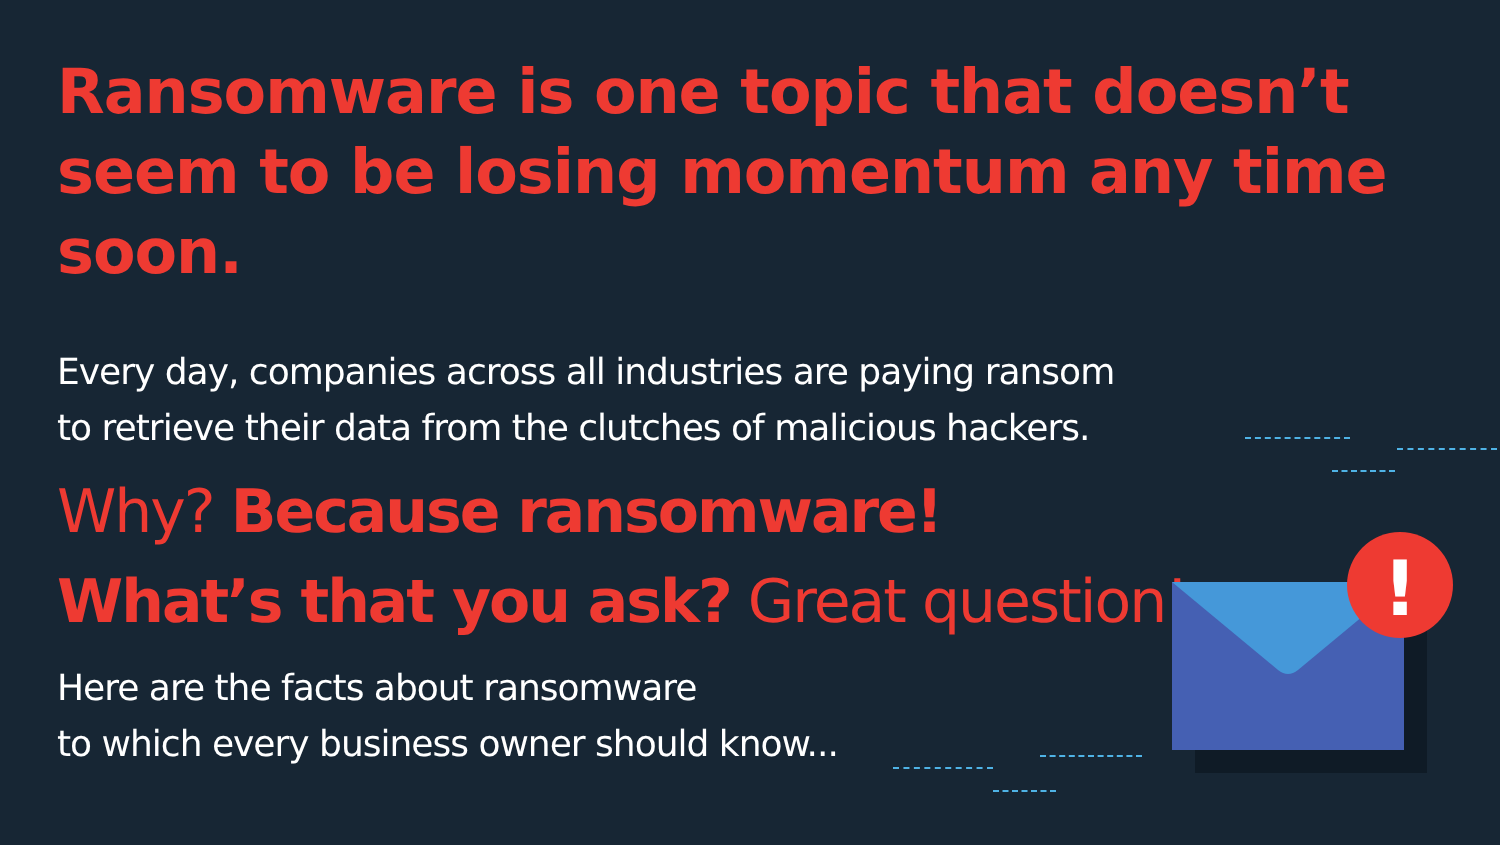Ransomware is one topic that doesn’t seem to be losing momentum any time soon.
Every day, companies across all industries are paying ransom
to retrieve their data from the clutches of malicious hackers.
Why? Because ransomware!
What’s that you ask? Great question!
Here are the facts about ransomware
to which every business owner should know...
!